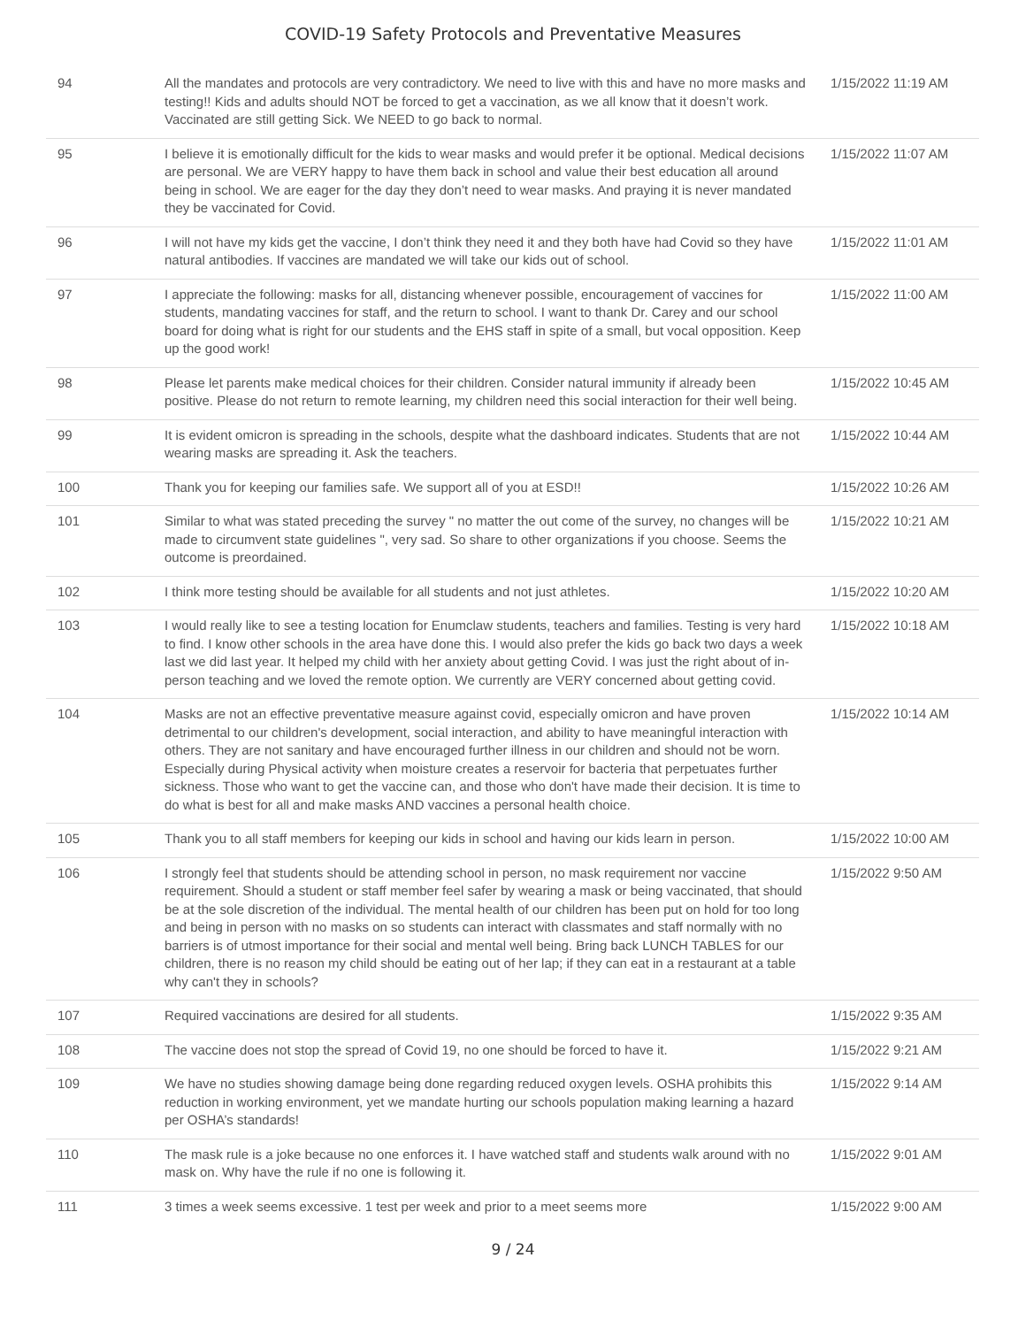COVID-19 Safety Protocols and Preventative Measures
| 94 | All the mandates and protocols are very contradictory. We need to live with this and have no more masks and testing!! Kids and adults should NOT be forced to get a vaccination, as we all know that it doesn’t work. Vaccinated are still getting Sick. We NEED to go back to normal. | 1/15/2022 11:19 AM |
| 95 | I believe it is emotionally difficult for the kids to wear masks and would prefer it be optional. Medical decisions are personal. We are VERY happy to have them back in school and value their best education all around being in school. We are eager for the day they don’t need to wear masks. And praying it is never mandated they be vaccinated for Covid. | 1/15/2022 11:07 AM |
| 96 | I will not have my kids get the vaccine, I don’t think they need it and they both have had Covid so they have natural antibodies. If vaccines are mandated we will take our kids out of school. | 1/15/2022 11:01 AM |
| 97 | I appreciate the following: masks for all, distancing whenever possible, encouragement of vaccines for students, mandating vaccines for staff, and the return to school. I want to thank Dr. Carey and our school board for doing what is right for our students and the EHS staff in spite of a small, but vocal opposition. Keep up the good work! | 1/15/2022 11:00 AM |
| 98 | Please let parents make medical choices for their children. Consider natural immunity if already been positive. Please do not return to remote learning, my children need this social interaction for their well being. | 1/15/2022 10:45 AM |
| 99 | It is evident omicron is spreading in the schools, despite what the dashboard indicates. Students that are not wearing masks are spreading it. Ask the teachers. | 1/15/2022 10:44 AM |
| 100 | Thank you for keeping our families safe. We support all of you at ESD!! | 1/15/2022 10:26 AM |
| 101 | Similar to what was stated preceding the survey " no matter the out come of the survey, no changes will be made to circumvent state guidelines ", very sad. So share to other organizations if you choose. Seems the outcome is preordained. | 1/15/2022 10:21 AM |
| 102 | I think more testing should be available for all students and not just athletes. | 1/15/2022 10:20 AM |
| 103 | I would really like to see a testing location for Enumclaw students, teachers and families. Testing is very hard to find. I know other schools in the area have done this. I would also prefer the kids go back two days a week last we did last year. It helped my child with her anxiety about getting Covid. I was just the right about of in-person teaching and we loved the remote option. We currently are VERY concerned about getting covid. | 1/15/2022 10:18 AM |
| 104 | Masks are not an effective preventative measure against covid, especially omicron and have proven detrimental to our children's development, social interaction, and ability to have meaningful interaction with others. They are not sanitary and have encouraged further illness in our children and should not be worn. Especially during Physical activity when moisture creates a reservoir for bacteria that perpetuates further sickness. Those who want to get the vaccine can, and those who don't have made their decision. It is time to do what is best for all and make masks AND vaccines a personal health choice. | 1/15/2022 10:14 AM |
| 105 | Thank you to all staff members for keeping our kids in school and having our kids learn in person. | 1/15/2022 10:00 AM |
| 106 | I strongly feel that students should be attending school in person, no mask requirement nor vaccine requirement. Should a student or staff member feel safer by wearing a mask or being vaccinated, that should be at the sole discretion of the individual. The mental health of our children has been put on hold for too long and being in person with no masks on so students can interact with classmates and staff normally with no barriers is of utmost importance for their social and mental well being. Bring back LUNCH TABLES for our children, there is no reason my child should be eating out of her lap; if they can eat in a restaurant at a table why can't they in schools? | 1/15/2022 9:50 AM |
| 107 | Required vaccinations are desired for all students. | 1/15/2022 9:35 AM |
| 108 | The vaccine does not stop the spread of Covid 19, no one should be forced to have it. | 1/15/2022 9:21 AM |
| 109 | We have no studies showing damage being done regarding reduced oxygen levels. OSHA prohibits this reduction in working environment, yet we mandate hurting our schools population making learning a hazard per OSHA’s standards! | 1/15/2022 9:14 AM |
| 110 | The mask rule is a joke because no one enforces it. I have watched staff and students walk around with no mask on. Why have the rule if no one is following it. | 1/15/2022 9:01 AM |
| 111 | 3 times a week seems excessive. 1 test per week and prior to a meet seems more | 1/15/2022 9:00 AM |
9 / 24